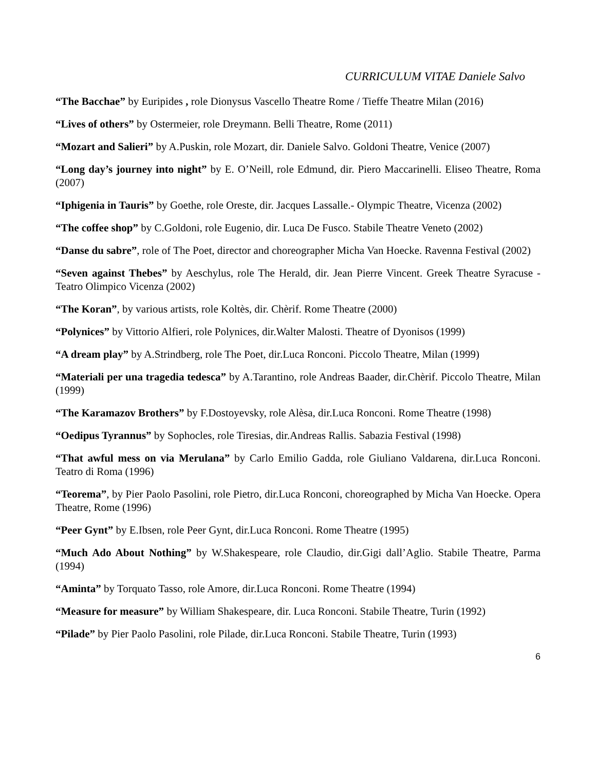CURRICULUM VITAE Daniele Salvo
“The Bacchae” by Euripides , role Dionysus Vascello Theatre Rome / Tieffe Theatre Milan (2016)
“Lives of others” by Ostermeier, role Dreymann. Belli Theatre, Rome (2011)
“Mozart and Salieri” by A.Puskin, role Mozart, dir. Daniele Salvo. Goldoni Theatre, Venice (2007)
“Long day’s journey into night” by E. O’Neill, role Edmund, dir. Piero Maccarinelli. Eliseo Theatre, Roma (2007)
“Iphigenia in Tauris” by Goethe, role Oreste, dir. Jacques Lassalle.- Olympic Theatre, Vicenza (2002)
“The coffee shop” by C.Goldoni, role Eugenio, dir. Luca De Fusco. Stabile Theatre Veneto (2002)
“Danse du sabre”, role of The Poet, director and choreographer Micha Van Hoecke. Ravenna Festival (2002)
“Seven against Thebes” by Aeschylus, role The Herald, dir. Jean Pierre Vincent. Greek Theatre Syracuse - Teatro Olimpico Vicenza (2002)
“The Koran”, by various artists, role Koltès, dir. Chèrif. Rome Theatre (2000)
“Polynices” by Vittorio Alfieri, role Polynices, dir.Walter Malosti. Theatre of Dyonisos (1999)
“A dream play” by A.Strindberg, role The Poet, dir.Luca Ronconi. Piccolo Theatre, Milan (1999)
“Materiali per una tragedia tedesca” by A.Tarantino, role Andreas Baader, dir.Chèrif. Piccolo Theatre, Milan (1999)
“The Karamazov Brothers” by F.Dostoyevsky, role Alèsa, dir.Luca Ronconi. Rome Theatre (1998)
“Oedipus Tyrannus” by Sophocles, role Tiresias, dir.Andreas Rallis. Sabazia Festival (1998)
“That awful mess on via Merulana” by Carlo Emilio Gadda, role Giuliano Valdarena, dir.Luca Ronconi. Teatro di Roma (1996)
“Teorema”, by Pier Paolo Pasolini, role Pietro, dir.Luca Ronconi, choreographed by Micha Van Hoecke. Opera Theatre, Rome (1996)
“Peer Gynt” by E.Ibsen, role Peer Gynt, dir.Luca Ronconi. Rome Theatre (1995)
“Much Ado About Nothing” by W.Shakespeare, role Claudio, dir.Gigi dall’Aglio. Stabile Theatre, Parma (1994)
“Aminta” by Torquato Tasso, role Amore, dir.Luca Ronconi. Rome Theatre (1994)
“Measure for measure” by William Shakespeare, dir. Luca Ronconi. Stabile Theatre, Turin (1992)
“Pilade” by Pier Paolo Pasolini, role Pilade, dir.Luca Ronconi. Stabile Theatre, Turin (1993)
6